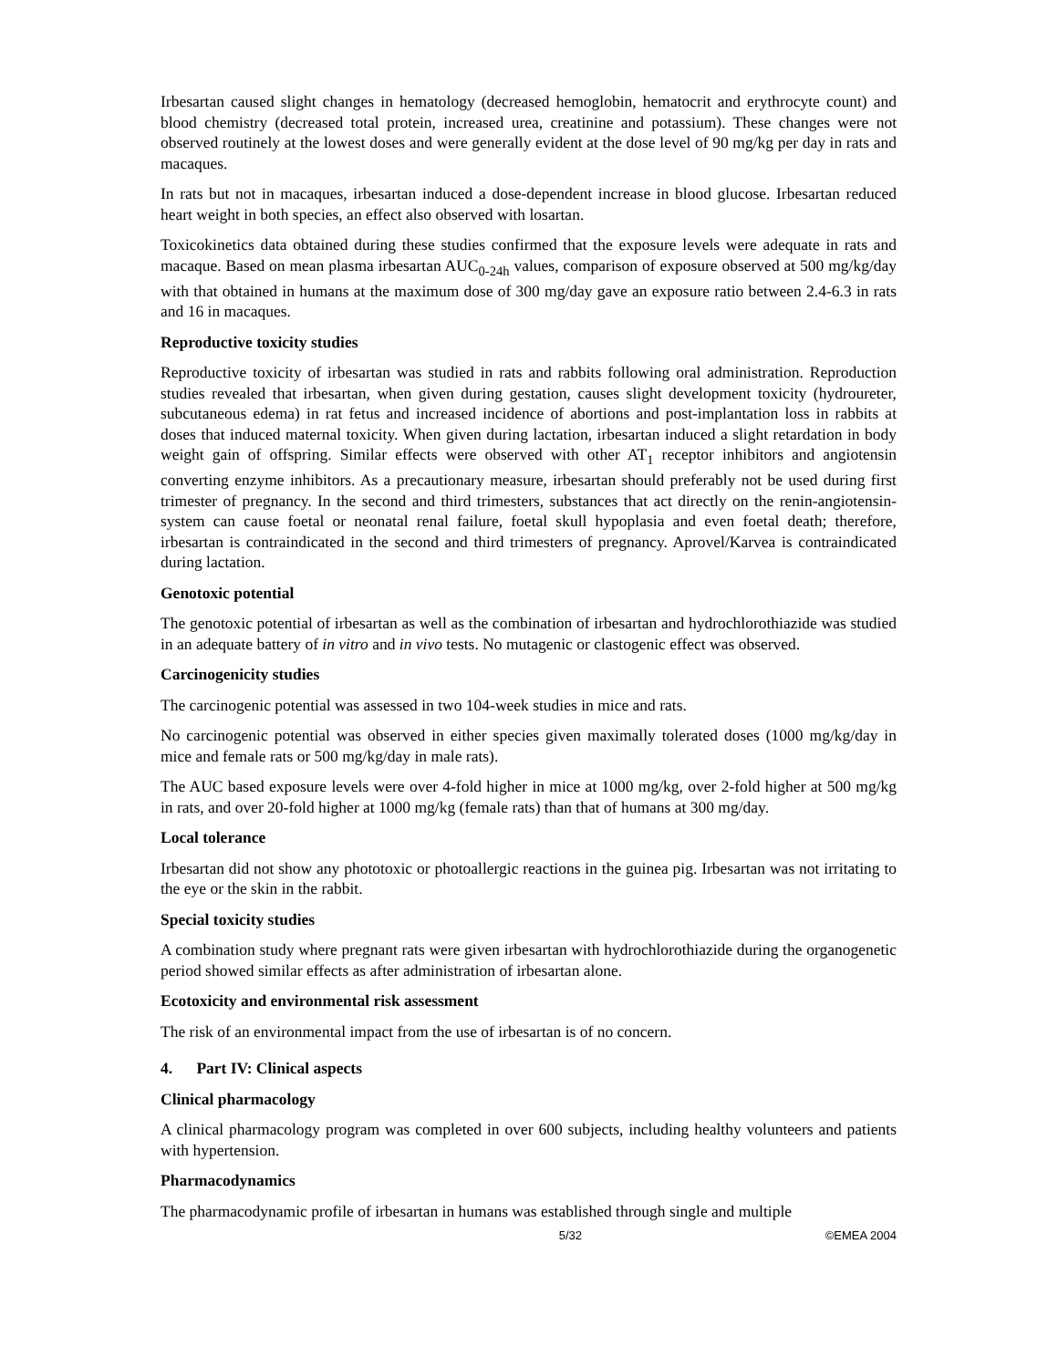Irbesartan caused slight changes in hematology (decreased hemoglobin, hematocrit and erythrocyte count) and blood chemistry (decreased total protein, increased urea, creatinine and potassium). These changes were not observed routinely at the lowest doses and were generally evident at the dose level of 90 mg/kg per day in rats and macaques.
In rats but not in macaques, irbesartan induced a dose-dependent increase in blood glucose. Irbesartan reduced heart weight in both species, an effect also observed with losartan.
Toxicokinetics data obtained during these studies confirmed that the exposure levels were adequate in rats and macaque. Based on mean plasma irbesartan AUC<sub>0-24h</sub> values, comparison of exposure observed at 500 mg/kg/day with that obtained in humans at the maximum dose of 300 mg/day gave an exposure ratio between 2.4-6.3 in rats and 16 in macaques.
Reproductive toxicity studies
Reproductive toxicity of irbesartan was studied in rats and rabbits following oral administration. Reproduction studies revealed that irbesartan, when given during gestation, causes slight development toxicity (hydroureter, subcutaneous edema) in rat fetus and increased incidence of abortions and post-implantation loss in rabbits at doses that induced maternal toxicity. When given during lactation, irbesartan induced a slight retardation in body weight gain of offspring. Similar effects were observed with other AT<sub>1</sub> receptor inhibitors and angiotensin converting enzyme inhibitors. As a precautionary measure, irbesartan should preferably not be used during first trimester of pregnancy. In the second and third trimesters, substances that act directly on the renin-angiotensin-system can cause foetal or neonatal renal failure, foetal skull hypoplasia and even foetal death; therefore, irbesartan is contraindicated in the second and third trimesters of pregnancy. Aprovel/Karvea is contraindicated during lactation.
Genotoxic potential
The genotoxic potential of irbesartan as well as the combination of irbesartan and hydrochlorothiazide was studied in an adequate battery of in vitro and in vivo tests. No mutagenic or clastogenic effect was observed.
Carcinogenicity studies
The carcinogenic potential was assessed in two 104-week studies in mice and rats.
No carcinogenic potential was observed in either species given maximally tolerated doses (1000 mg/kg/day in mice and female rats or 500 mg/kg/day in male rats).
The AUC based exposure levels were over 4-fold higher in mice at 1000 mg/kg, over 2-fold higher at 500 mg/kg in rats, and over 20-fold higher at 1000 mg/kg (female rats) than that of humans at 300 mg/day.
Local tolerance
Irbesartan did not show any phototoxic or photoallergic reactions in the guinea pig. Irbesartan was not irritating to the eye or the skin in the rabbit.
Special toxicity studies
A combination study where pregnant rats were given irbesartan with hydrochlorothiazide during the organogenetic period showed similar effects as after administration of irbesartan alone.
Ecotoxicity and environmental risk assessment
The risk of an environmental impact from the use of irbesartan is of no concern.
4. Part IV: Clinical aspects
Clinical pharmacology
A clinical pharmacology program was completed in over 600 subjects, including healthy volunteers and patients with hypertension.
Pharmacodynamics
The pharmacodynamic profile of irbesartan in humans was established through single and multiple
5/32 ©EMEA 2004